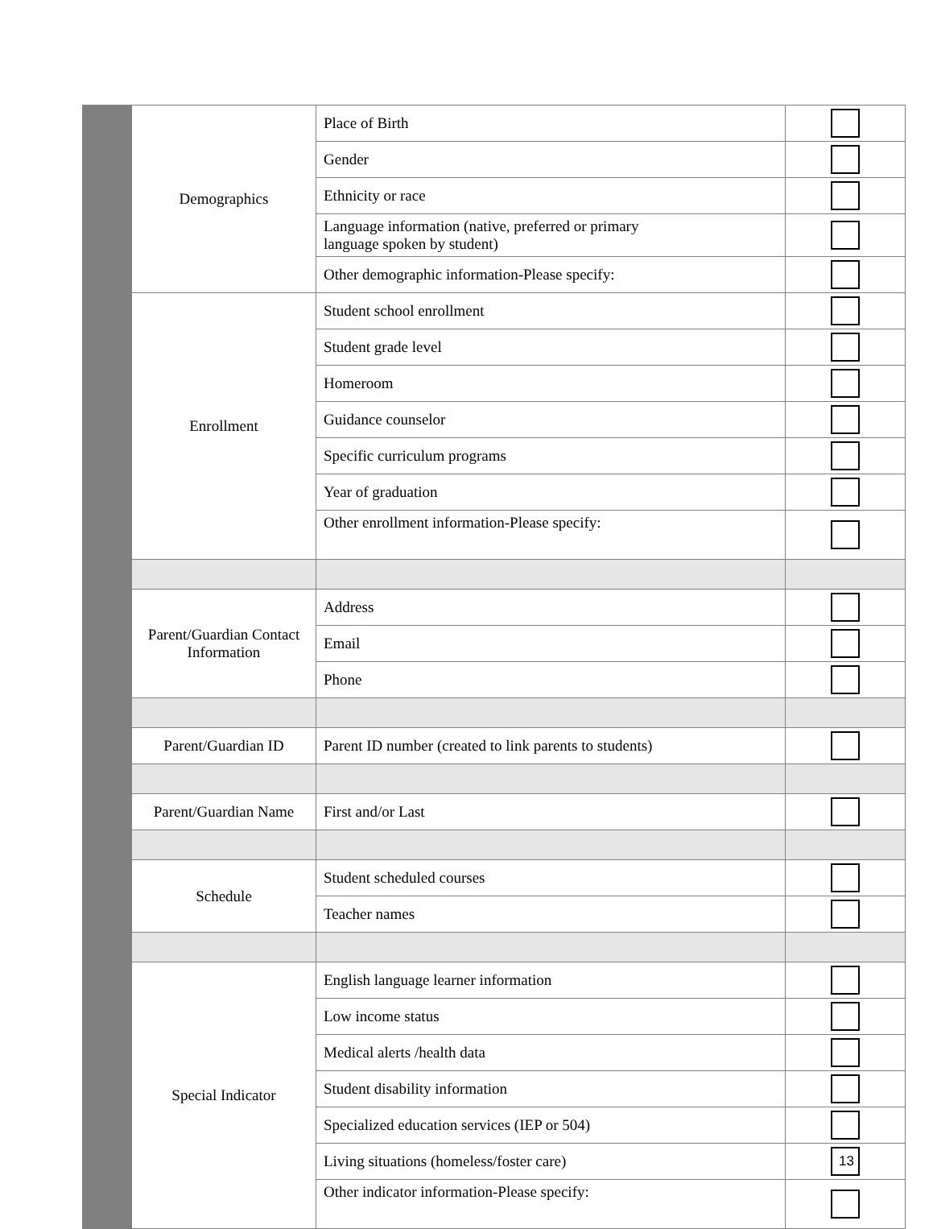| Demographics | Place of Birth | |
| | Gender | |
| | Ethnicity or race | |
| | Language information (native, preferred or primary language spoken by student) | |
| | Other demographic information-Please specify: | |
| Enrollment | Student school enrollment | |
| | Student grade level | |
| | Homeroom | |
| | Guidance counselor | |
| | Specific curriculum programs | |
| | Year of graduation | |
| | Other enrollment information-Please specify: | |
| Parent/Guardian Contact Information | Address | |
| | Email | |
| | Phone | |
| Parent/Guardian ID | Parent ID number (created to link parents to students) | |
| Parent/Guardian Name | First and/or Last | |
| Schedule | Student scheduled courses | |
| | Teacher names | |
| Special Indicator | English language learner information | |
| | Low income status | |
| | Medical alerts /health data | |
| | Student disability information | |
| | Specialized education services (IEP or 504) | |
| | Living situations (homeless/foster care) | |
| | Other indicator information-Please specify: | |
13